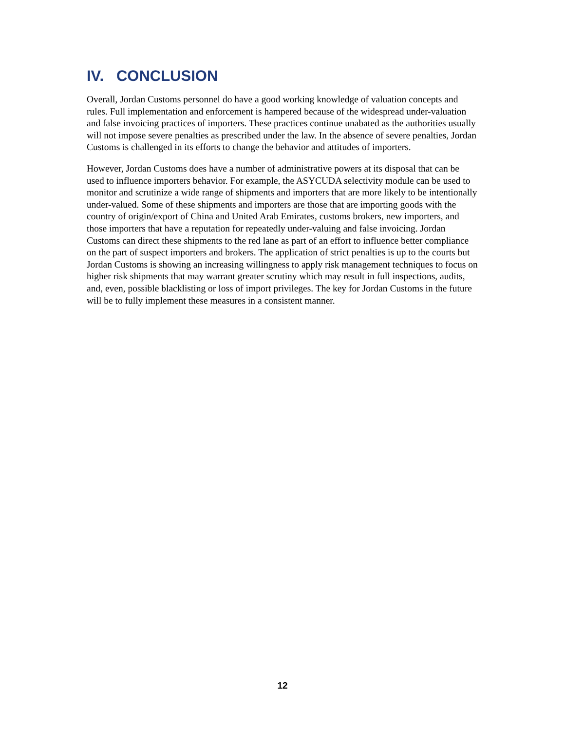IV. CONCLUSION
Overall, Jordan Customs personnel do have a good working knowledge of valuation concepts and rules. Full implementation and enforcement is hampered because of the widespread under-valuation and false invoicing practices of importers. These practices continue unabated as the authorities usually will not impose severe penalties as prescribed under the law. In the absence of severe penalties, Jordan Customs is challenged in its efforts to change the behavior and attitudes of importers.
However, Jordan Customs does have a number of administrative powers at its disposal that can be used to influence importers behavior. For example, the ASYCUDA selectivity module can be used to monitor and scrutinize a wide range of shipments and importers that are more likely to be intentionally under-valued. Some of these shipments and importers are those that are importing goods with the country of origin/export of China and United Arab Emirates, customs brokers, new importers, and those importers that have a reputation for repeatedly under-valuing and false invoicing. Jordan Customs can direct these shipments to the red lane as part of an effort to influence better compliance on the part of suspect importers and brokers. The application of strict penalties is up to the courts but Jordan Customs is showing an increasing willingness to apply risk management techniques to focus on higher risk shipments that may warrant greater scrutiny which may result in full inspections, audits, and, even, possible blacklisting or loss of import privileges. The key for Jordan Customs in the future will be to fully implement these measures in a consistent manner.
12